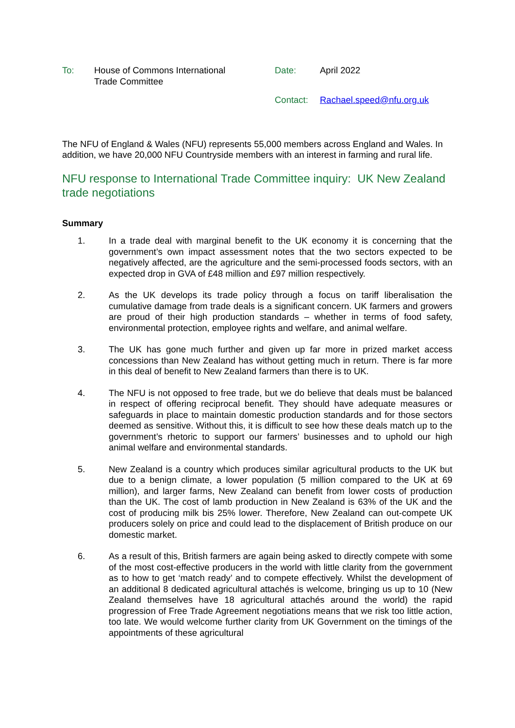To: House of Commons International Trade Committee
Date: April 2022
Contact: Rachael.speed@nfu.org.uk
The NFU of England & Wales (NFU) represents 55,000 members across England and Wales. In addition, we have 20,000 NFU Countryside members with an interest in farming and rural life.
NFU response to International Trade Committee inquiry: UK New Zealand trade negotiations
Summary
1. In a trade deal with marginal benefit to the UK economy it is concerning that the government’s own impact assessment notes that the two sectors expected to be negatively affected, are the agriculture and the semi-processed foods sectors, with an expected drop in GVA of £48 million and £97 million respectively.
2. As the UK develops its trade policy through a focus on tariff liberalisation the cumulative damage from trade deals is a significant concern. UK farmers and growers are proud of their high production standards – whether in terms of food safety, environmental protection, employee rights and welfare, and animal welfare.
3. The UK has gone much further and given up far more in prized market access concessions than New Zealand has without getting much in return. There is far more in this deal of benefit to New Zealand farmers than there is to UK.
4. The NFU is not opposed to free trade, but we do believe that deals must be balanced in respect of offering reciprocal benefit. They should have adequate measures or safeguards in place to maintain domestic production standards and for those sectors deemed as sensitive. Without this, it is difficult to see how these deals match up to the government’s rhetoric to support our farmers’ businesses and to uphold our high animal welfare and environmental standards.
5. New Zealand is a country which produces similar agricultural products to the UK but due to a benign climate, a lower population (5 million compared to the UK at 69 million), and larger farms, New Zealand can benefit from lower costs of production than the UK. The cost of lamb production in New Zealand is 63% of the UK and the cost of producing milk bis 25% lower. Therefore, New Zealand can out-compete UK producers solely on price and could lead to the displacement of British produce on our domestic market.
6. As a result of this, British farmers are again being asked to directly compete with some of the most cost-effective producers in the world with little clarity from the government as to how to get ‘match ready’ and to compete effectively. Whilst the development of an additional 8 dedicated agricultural attachés is welcome, bringing us up to 10 (New Zealand themselves have 18 agricultural attachés around the world) the rapid progression of Free Trade Agreement negotiations means that we risk too little action, too late. We would welcome further clarity from UK Government on the timings of the appointments of these agricultural